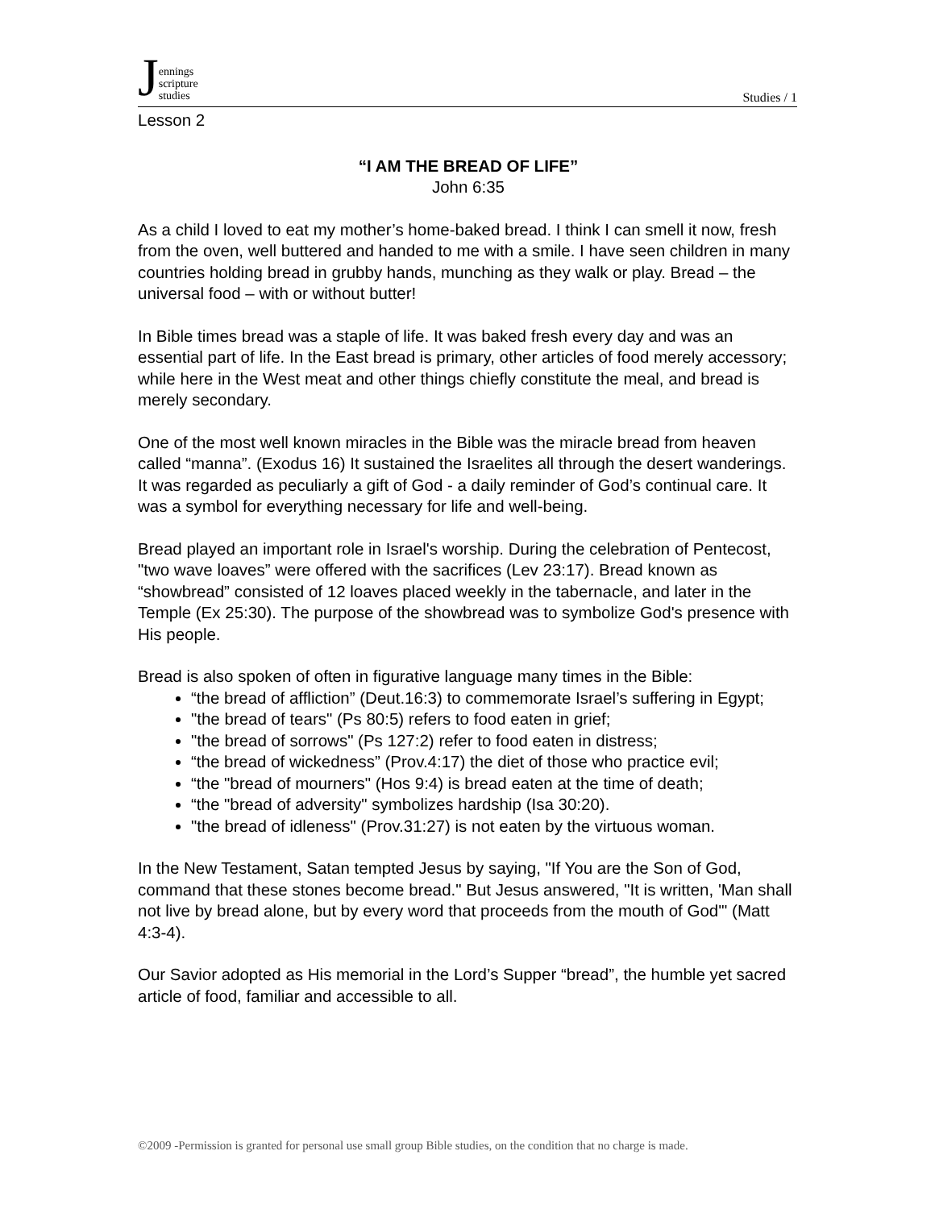Jennings
scripture
studies
Studies / 1
Lesson 2
“I AM THE BREAD OF LIFE”
John 6:35
As a child I loved to eat my mother’s home-baked bread. I think I can smell it now, fresh from the oven, well buttered and handed to me with a smile. I have seen children in many countries holding bread in grubby hands, munching as they walk or play. Bread – the universal food – with or without butter!
In Bible times bread was a staple of life. It was baked fresh every day and was an essential part of life. In the East bread is primary, other articles of food merely accessory; while here in the West meat and other things chiefly constitute the meal, and bread is merely secondary.
One of the most well known miracles in the Bible was the miracle bread from heaven called “manna”. (Exodus 16) It sustained the Israelites all through the desert wanderings. It was regarded as peculiarly a gift of God - a daily reminder of God’s continual care. It was a symbol for everything necessary for life and well-being.
Bread played an important role in Israel's worship. During the celebration of Pentecost, "two wave loaves” were offered with the sacrifices (Lev 23:17). Bread known as “showbread” consisted of 12 loaves placed weekly in the tabernacle, and later in the Temple (Ex 25:30). The purpose of the showbread was to symbolize God's presence with His people.
Bread is also spoken of often in figurative language many times in the Bible:
“the bread of affliction” (Deut.16:3) to commemorate Israel’s suffering in Egypt;
"the bread of tears" (Ps 80:5) refers to food eaten in grief;
"the bread of sorrows" (Ps 127:2) refer to food eaten in distress;
“the bread of wickedness” (Prov.4:17) the diet of those who practice evil;
“the "bread of mourners" (Hos 9:4) is bread eaten at the time of death;
“the "bread of adversity" symbolizes hardship (Isa 30:20).
"the bread of idleness" (Prov.31:27) is not eaten by the virtuous woman.
In the New Testament, Satan tempted Jesus by saying, "If You are the Son of God, command that these stones become bread." But Jesus answered, "It is written, 'Man shall not live by bread alone, but by every word that proceeds from the mouth of God'" (Matt 4:3-4).
Our Savior adopted as His memorial in the Lord’s Supper “bread”, the humble yet sacred article of food, familiar and accessible to all.
©2009 -Permission is granted for personal use small group Bible studies, on the condition that no charge is made.